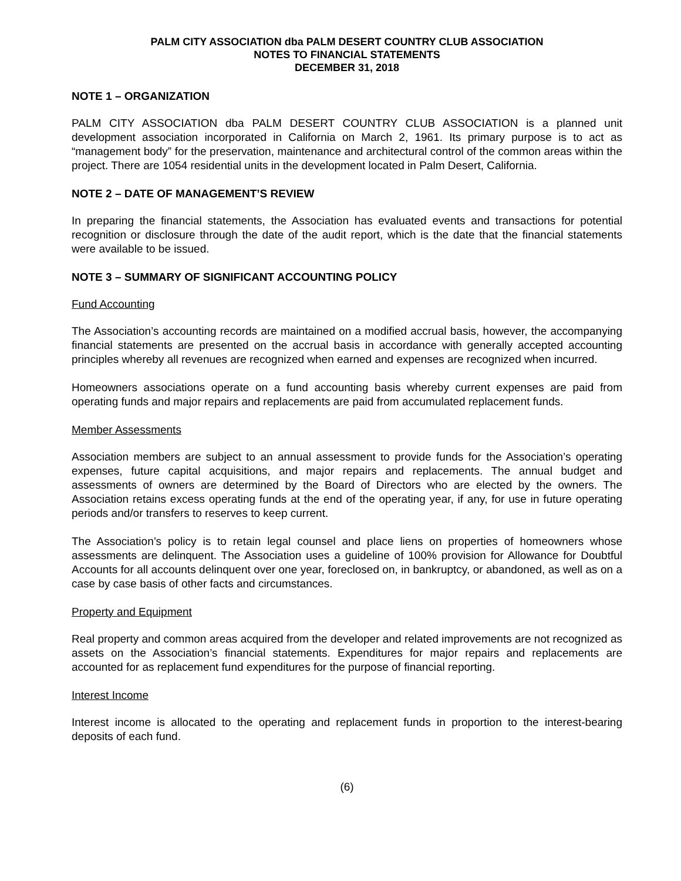PALM CITY ASSOCIATION dba PALM DESERT COUNTRY CLUB ASSOCIATION
NOTES TO FINANCIAL STATEMENTS
DECEMBER 31, 2018
NOTE 1 – ORGANIZATION
PALM CITY ASSOCIATION dba PALM DESERT COUNTRY CLUB ASSOCIATION is a planned unit development association incorporated in California on March 2, 1961. Its primary purpose is to act as “management body” for the preservation, maintenance and architectural control of the common areas within the project. There are 1054 residential units in the development located in Palm Desert, California.
NOTE 2 – DATE OF MANAGEMENT’S REVIEW
In preparing the financial statements, the Association has evaluated events and transactions for potential recognition or disclosure through the date of the audit report, which is the date that the financial statements were available to be issued.
NOTE 3 – SUMMARY OF SIGNIFICANT ACCOUNTING POLICY
Fund Accounting
The Association’s accounting records are maintained on a modified accrual basis, however, the accompanying financial statements are presented on the accrual basis in accordance with generally accepted accounting principles whereby all revenues are recognized when earned and expenses are recognized when incurred.
Homeowners associations operate on a fund accounting basis whereby current expenses are paid from operating funds and major repairs and replacements are paid from accumulated replacement funds.
Member Assessments
Association members are subject to an annual assessment to provide funds for the Association’s operating expenses, future capital acquisitions, and major repairs and replacements. The annual budget and assessments of owners are determined by the Board of Directors who are elected by the owners. The Association retains excess operating funds at the end of the operating year, if any, for use in future operating periods and/or transfers to reserves to keep current.
The Association’s policy is to retain legal counsel and place liens on properties of homeowners whose assessments are delinquent. The Association uses a guideline of 100% provision for Allowance for Doubtful Accounts for all accounts delinquent over one year, foreclosed on, in bankruptcy, or abandoned, as well as on a case by case basis of other facts and circumstances.
Property and Equipment
Real property and common areas acquired from the developer and related improvements are not recognized as assets on the Association’s financial statements. Expenditures for major repairs and replacements are accounted for as replacement fund expenditures for the purpose of financial reporting.
Interest Income
Interest income is allocated to the operating and replacement funds in proportion to the interest-bearing deposits of each fund.
(6)